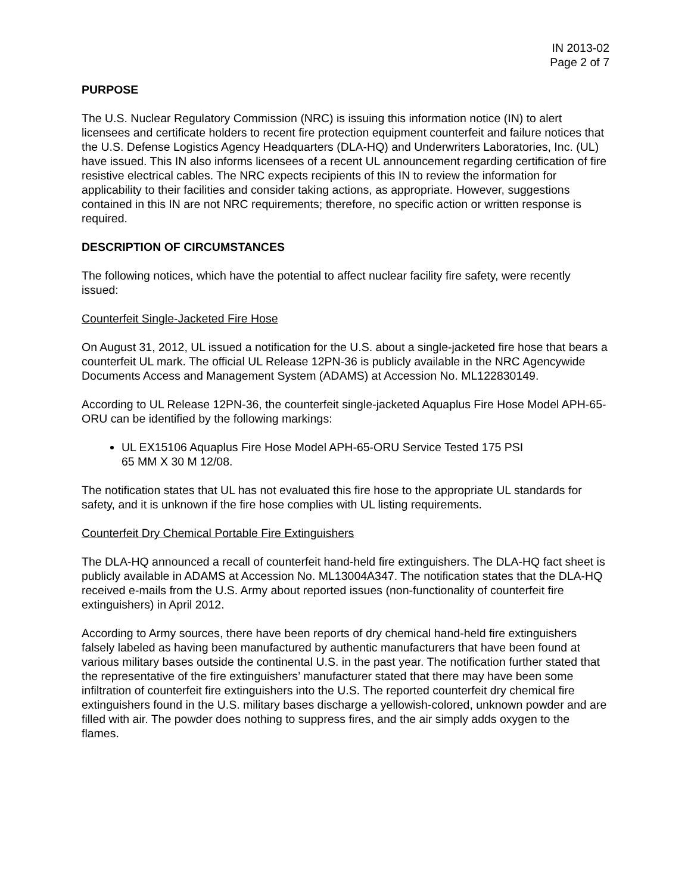IN 2013-02
Page 2 of 7
PURPOSE
The U.S. Nuclear Regulatory Commission (NRC) is issuing this information notice (IN) to alert licensees and certificate holders to recent fire protection equipment counterfeit and failure notices that the U.S. Defense Logistics Agency Headquarters (DLA-HQ) and Underwriters Laboratories, Inc. (UL) have issued. This IN also informs licensees of a recent UL announcement regarding certification of fire resistive electrical cables. The NRC expects recipients of this IN to review the information for applicability to their facilities and consider taking actions, as appropriate. However, suggestions contained in this IN are not NRC requirements; therefore, no specific action or written response is required.
DESCRIPTION OF CIRCUMSTANCES
The following notices, which have the potential to affect nuclear facility fire safety, were recently issued:
Counterfeit Single-Jacketed Fire Hose
On August 31, 2012, UL issued a notification for the U.S. about a single-jacketed fire hose that bears a counterfeit UL mark. The official UL Release 12PN-36 is publicly available in the NRC Agencywide Documents Access and Management System (ADAMS) at Accession No. ML122830149.
According to UL Release 12PN-36, the counterfeit single-jacketed Aquaplus Fire Hose Model APH-65-ORU can be identified by the following markings:
UL EX15106 Aquaplus Fire Hose Model APH-65-ORU Service Tested 175 PSI
65 MM X 30 M 12/08.
The notification states that UL has not evaluated this fire hose to the appropriate UL standards for safety, and it is unknown if the fire hose complies with UL listing requirements.
Counterfeit Dry Chemical Portable Fire Extinguishers
The DLA-HQ announced a recall of counterfeit hand-held fire extinguishers. The DLA-HQ fact sheet is publicly available in ADAMS at Accession No. ML13004A347. The notification states that the DLA-HQ received e-mails from the U.S. Army about reported issues (non-functionality of counterfeit fire extinguishers) in April 2012.
According to Army sources, there have been reports of dry chemical hand-held fire extinguishers falsely labeled as having been manufactured by authentic manufacturers that have been found at various military bases outside the continental U.S. in the past year. The notification further stated that the representative of the fire extinguishers’ manufacturer stated that there may have been some infiltration of counterfeit fire extinguishers into the U.S. The reported counterfeit dry chemical fire extinguishers found in the U.S. military bases discharge a yellowish-colored, unknown powder and are filled with air. The powder does nothing to suppress fires, and the air simply adds oxygen to the flames.